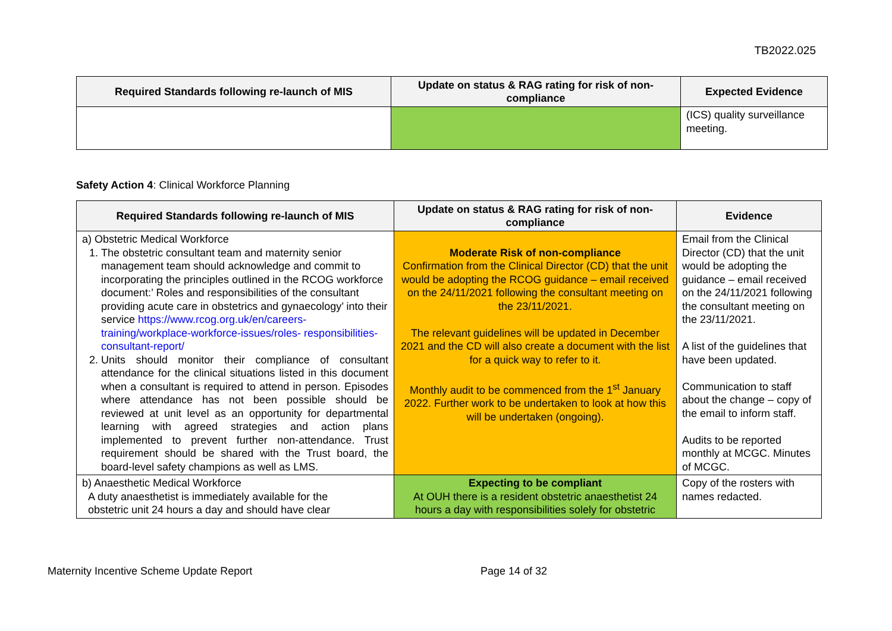TB2022.025
| Required Standards following re-launch of MIS | Update on status & RAG rating for risk of non-compliance | Expected Evidence |
| --- | --- | --- |
| | | (ICS) quality surveillance meeting. |
Safety Action 4: Clinical Workforce Planning
| Required Standards following re-launch of MIS | Update on status & RAG rating for risk of non-compliance | Evidence |
| --- | --- | --- |
| a) Obstetric Medical Workforce 1. The obstetric consultant team and maternity senior management team should acknowledge and commit to incorporating the principles outlined in the RCOG workforce document:’ Roles and responsibilities of the consultant providing acute care in obstetrics and gynaecology’ into their service https://www.rcog.org.uk/en/careers- training/workplace-workforce-issues/roles- responsibilities-consultant-report/ 2. Units should monitor their compliance of consultant attendance for the clinical situations listed in this document when a consultant is required to attend in person. Episodes where attendance has not been possible should be reviewed at unit level as an opportunity for departmental learning with agreed strategies and action plans implemented to prevent further non-attendance. Trust requirement should be shared with the Trust board, the board-level safety champions as well as LMS. | Moderate Risk of non-compliance Confirmation from the Clinical Director (CD) that the unit would be adopting the RCOG guidance – email received on the 24/11/2021 following the consultant meeting on the 23/11/2021. The relevant guidelines will be updated in December 2021 and the CD will also create a document with the list for a quick way to refer to it. Monthly audit to be commenced from the 1<sup>st</sup> January 2022. Further work to be undertaken to look at how this will be undertaken (ongoing). | Email from the Clinical Director (CD) that the unit would be adopting the guidance – email received on the 24/11/2021 following the consultant meeting on the 23/11/2021. A list of the guidelines that have been updated. Communication to staff about the change – copy of the email to inform staff. Audits to be reported monthly at MCGC. Minutes of MCGC. |
| b) Anaesthetic Medical Workforce A duty anaesthetist is immediately available for the obstetric unit 24 hours a day and should have clear | Expecting to be compliant At OUH there is a resident obstetric anaesthetist 24 hours a day with responsibilities solely for obstetric | Copy of the rosters with names redacted. |
Maternity Incentive Scheme Update Report Page 14 of 32